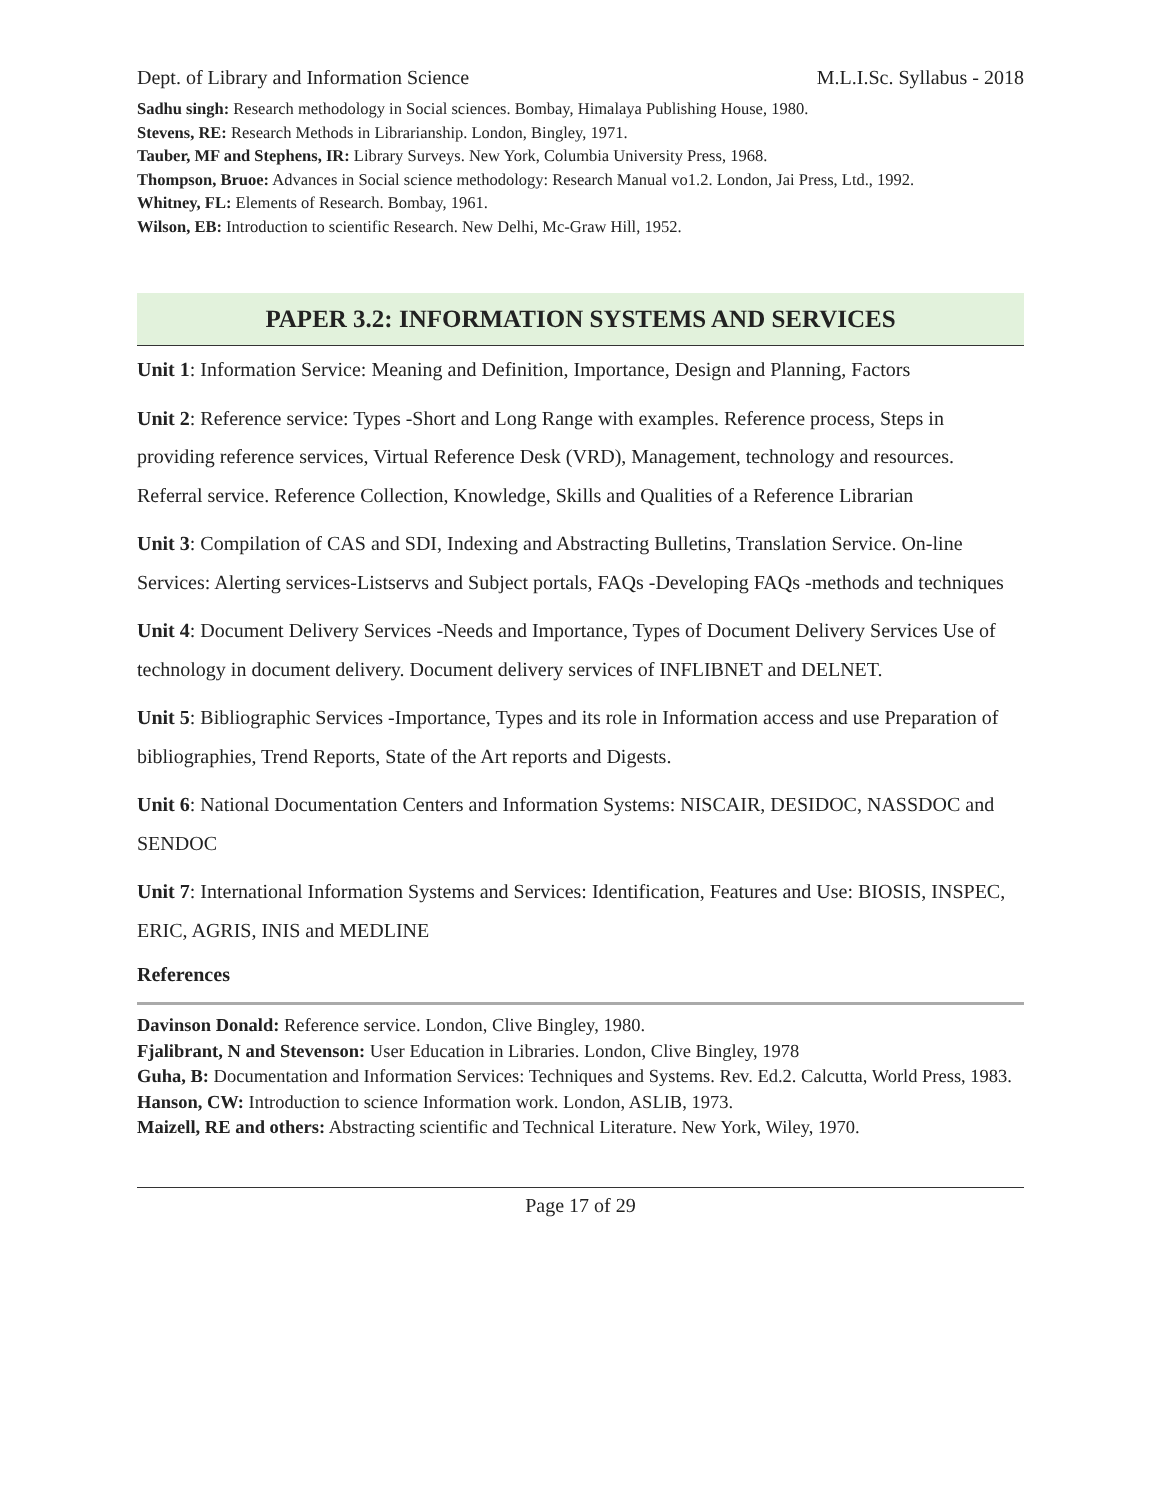Dept. of Library and Information Science M.L.I.Sc. Syllabus - 2018
Sadhu singh: Research methodology in Social sciences. Bombay, Himalaya Publishing House, 1980.
Stevens, RE: Research Methods in Librarianship. London, Bingley, 1971.
Tauber, MF and Stephens, IR: Library Surveys. New York, Columbia University Press, 1968.
Thompson, Bruoe: Advances in Social science methodology: Research Manual vo1.2. London, Jai Press, Ltd., 1992.
Whitney, FL: Elements of Research. Bombay, 1961.
Wilson, EB: Introduction to scientific Research. New Delhi, Mc-Graw Hill, 1952.
PAPER 3.2: INFORMATION SYSTEMS AND SERVICES
Unit 1: Information Service: Meaning and Definition, Importance, Design and Planning, Factors
Unit 2: Reference service: Types -Short and Long Range with examples. Reference process, Steps in providing reference services, Virtual Reference Desk (VRD), Management, technology and resources. Referral service. Reference Collection, Knowledge, Skills and Qualities of a Reference Librarian
Unit 3: Compilation of CAS and SDI, Indexing and Abstracting Bulletins, Translation Service. On-line Services: Alerting services-Listservs and Subject portals, FAQs -Developing FAQs -methods and techniques
Unit 4: Document Delivery Services -Needs and Importance, Types of Document Delivery Services Use of technology in document delivery. Document delivery services of INFLIBNET and DELNET.
Unit 5: Bibliographic Services -Importance, Types and its role in Information access and use Preparation of bibliographies, Trend Reports, State of the Art reports and Digests.
Unit 6: National Documentation Centers and Information Systems: NISCAIR, DESIDOC, NASSDOC and SENDOC
Unit 7: International Information Systems and Services: Identification, Features and Use: BIOSIS, INSPEC, ERIC, AGRIS, INIS and MEDLINE
References
Davinson Donald: Reference service. London, Clive Bingley, 1980.
Fjalibrant, N and Stevenson: User Education in Libraries. London, Clive Bingley, 1978
Guha, B: Documentation and Information Services: Techniques and Systems. Rev. Ed.2. Calcutta, World Press, 1983.
Hanson, CW: Introduction to science Information work. London, ASLIB, 1973.
Maizell, RE and others: Abstracting scientific and Technical Literature. New York, Wiley, 1970.
Page 17 of 29